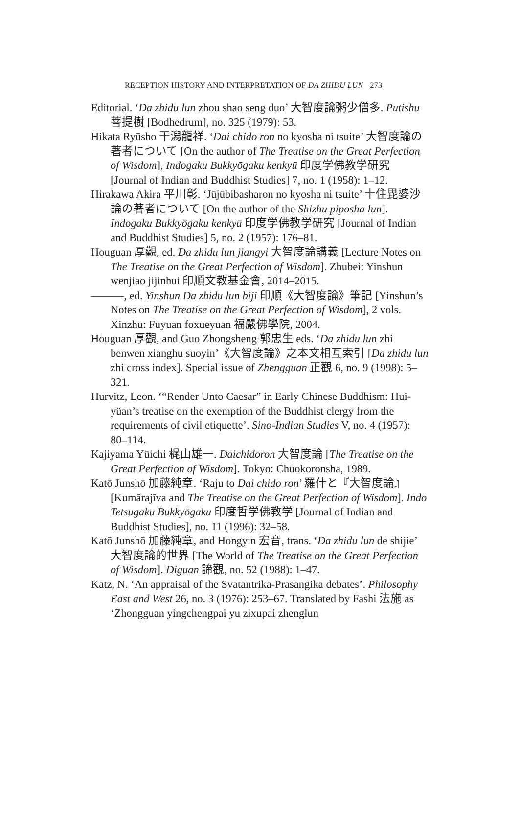RECEPTION HISTORY AND INTERPRETATION OF DA ZHIDU LUN 273
Editorial. ‘Da zhidu lun zhou shao seng duo’ 大智度論粥少僧多. Putishu 菩提樹 [Bodhedrum], no. 325 (1979): 53.
Hikata Ryūsho 干潟龍祥. ‘Dai chido ron no kyosha ni tsuite’ 大智度論の著者について [On the author of The Treatise on the Great Perfection of Wisdom], Indogaku Bukkyōgaku kenkyū 印度学佛教学研究 [Journal of Indian and Buddhist Studies] 7, no. 1 (1958): 1–12.
Hirakawa Akira 平川彰. ‘Jūjūbibasharon no kyosha ni tsuite’ 十住毘婆沙論の著者について [On the author of the Shizhu piposha lun]. Indogaku Bukkyōgaku kenkyū 印度学佛教学研究 [Journal of Indian and Buddhist Studies] 5, no. 2 (1957): 176–81.
Houguan 厚觀, ed. Da zhidu lun jiangyi 大智度論講義 [Lecture Notes on The Treatise on the Great Perfection of Wisdom]. Zhubei: Yinshun wenjiao jijinhui 印順文教基金會, 2014–2015.
———, ed. Yinshun Da zhidu lun biji 印順《大智度論》筆記 [Yinshun’s Notes on The Treatise on the Great Perfection of Wisdom], 2 vols. Xinzhu: Fuyuan foxueyuan 福嚴佛學院, 2004.
Houguan 厚觀, and Guo Zhongsheng 郭忠生 eds. ‘Da zhidu lun zhi benwen xianghu suoyin’《大智度論》之本文相互索引 [Da zhidu lun zhi cross index]. Special issue of Zhengguan 正觀 6, no. 9 (1998): 5–321.
Hurvitz, Leon. ‘“Render Unto Caesar” in Early Chinese Buddhism: Hui-yüan’s treatise on the exemption of the Buddhist clergy from the requirements of civil etiquette’. Sino-Indian Studies V, no. 4 (1957): 80–114.
Kajiyama Yūichi 梶山雄一. Daichidoron 大智度論 [The Treatise on the Great Perfection of Wisdom]. Tokyo: Chūokoronsha, 1989.
Katō Junshō 加藤純章. ‘Raju to Dai chido ron’ 羅什と『大智度論』[Kumārajīva and The Treatise on the Great Perfection of Wisdom]. Indo Tetsugaku Bukkyōgaku 印度哲学佛教学 [Journal of Indian and Buddhist Studies], no. 11 (1996): 32–58.
Katō Junshō 加藤純章, and Hongyin 宏音, trans. ‘Da zhidu lun de shijie’ 大智度論的世界 [The World of The Treatise on the Great Perfection of Wisdom]. Diguan 諦觀, no. 52 (1988): 1–47.
Katz, N. ‘An appraisal of the Svatantrika-Prasangika debates’. Philosophy East and West 26, no. 3 (1976): 253–67. Translated by Fashi 法施 as ‘Zhongguan yingchengpai yu zixupai zhenglun